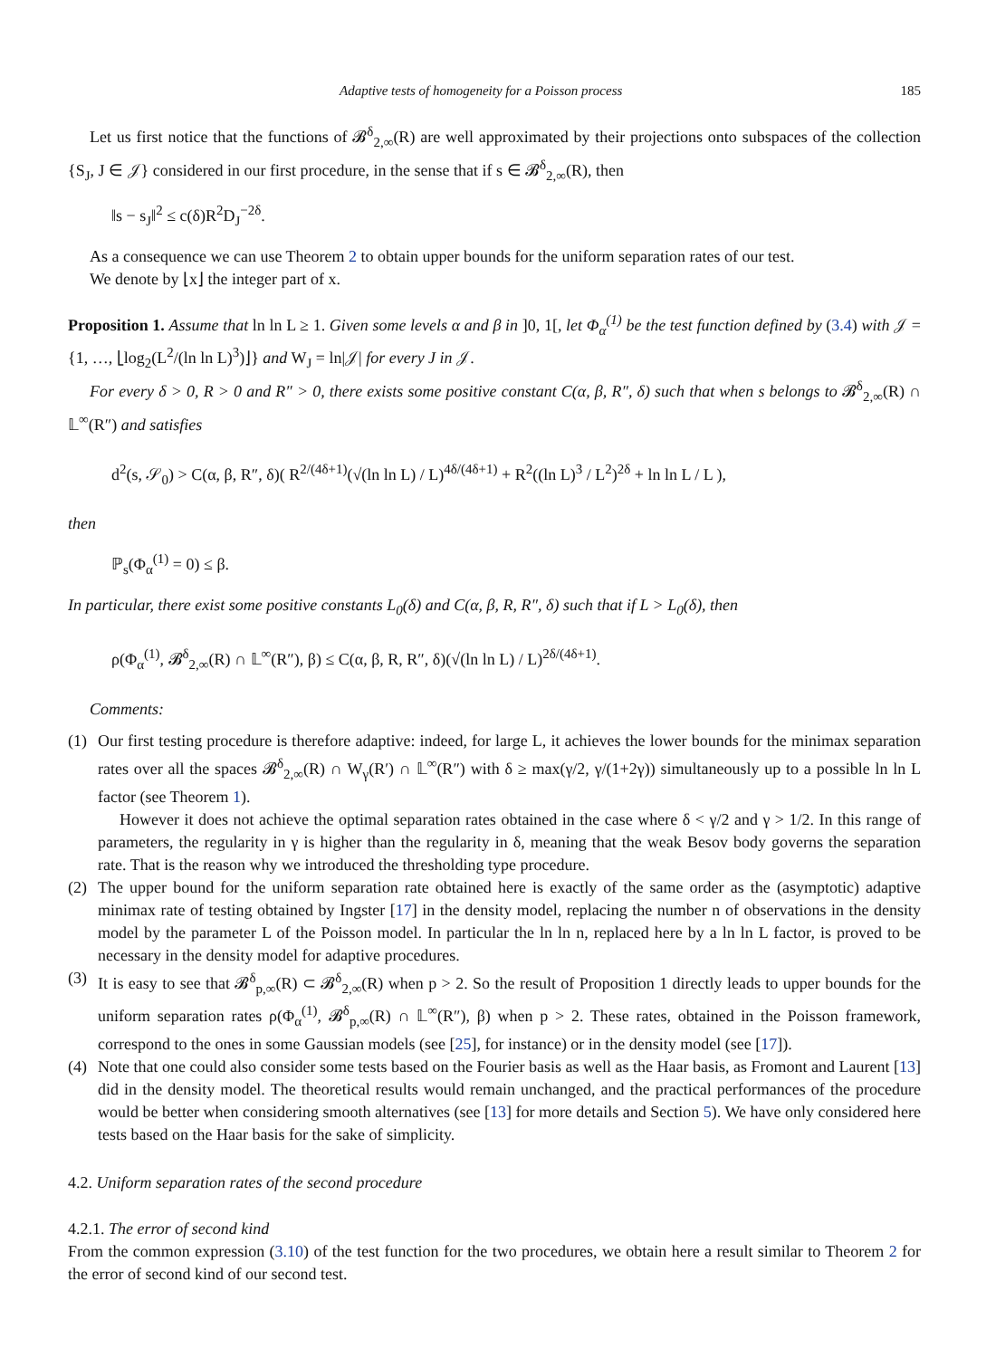Adaptive tests of homogeneity for a Poisson process 185
Let us first notice that the functions of 𝓑<sup>δ</sup><sub>2,∞</sub>(R) are well approximated by their projections onto subspaces of the collection {S<sub>J</sub>, J ∈ 𝒥} considered in our first procedure, in the sense that if s ∈ 𝓑<sup>δ</sup><sub>2,∞</sub>(R), then
‖s − s<sub>J</sub>‖<sup>2</sup> ≤ c(δ)R<sup>2</sup>D<sub>J</sub><sup>−2δ</sup>.
As a consequence we can use Theorem 2 to obtain upper bounds for the uniform separation rates of our test.
We denote by ⌊x⌋ the integer part of x.
Proposition 1. Assume that ln ln L ≥ 1. Given some levels α and β in ]0, 1[, let Φ<sub>α</sub><sup>(1)</sup> be the test function defined by (3.4) with 𝒥 = {1, …, ⌊log<sub>2</sub>(L<sup>2</sup>/(ln ln L)<sup>3</sup>)⌋} and W<sub>J</sub> = ln|𝒥| for every J in 𝒥.
For every δ > 0, R > 0 and R″ > 0, there exists some positive constant C(α, β, R″, δ) such that when s belongs to 𝓑<sup>δ</sup><sub>2,∞</sub>(R) ∩ 𝕃<sup>∞</sup>(R″) and satisfies
d<sup>2</sup>(s, 𝒮<sub>0</sub>) > C(α, β, R″, δ)( R<sup>2/(4δ+1)</sup>(√(ln ln L) / L)<sup>4δ/(4δ+1)</sup> + R<sup>2</sup>((ln L)<sup>3</sup> / L<sup>2</sup>)<sup>2δ</sup> + ln ln L / L ),
then
ℙ<sub>s</sub>(Φ<sub>α</sub><sup>(1)</sup> = 0) ≤ β.
In particular, there exist some positive constants L<sub>0</sub>(δ) and C(α, β, R, R″, δ) such that if L > L<sub>0</sub>(δ), then
ρ(Φ<sub>α</sub><sup>(1)</sup>, 𝓑<sup>δ</sup><sub>2,∞</sub>(R) ∩ 𝕃<sup>∞</sup>(R″), β) ≤ C(α, β, R, R″, δ)(√(ln ln L) / L)<sup>2δ/(4δ+1)</sup>.
Comments:
(1) Our first testing procedure is therefore adaptive: indeed, for large L, it achieves the lower bounds for the minimax separation rates over all the spaces 𝓑<sup>δ</sup><sub>2,∞</sub>(R) ∩ W<sub>γ</sub>(R′) ∩ 𝕃<sup>∞</sup>(R″) with δ ≥ max(γ/2, γ/(1+2γ)) simultaneously up to a possible ln ln L factor (see Theorem 1).
However it does not achieve the optimal separation rates obtained in the case where δ < γ/2 and γ > 1/2. In this range of parameters, the regularity in γ is higher than the regularity in δ, meaning that the weak Besov body governs the separation rate. That is the reason why we introduced the thresholding type procedure.
(2) The upper bound for the uniform separation rate obtained here is exactly of the same order as the (asymptotic) adaptive minimax rate of testing obtained by Ingster [17] in the density model, replacing the number n of observations in the density model by the parameter L of the Poisson model. In particular the ln ln n, replaced here by a ln ln L factor, is proved to be necessary in the density model for adaptive procedures.
(3) It is easy to see that 𝓑<sup>δ</sup><sub>p,∞</sub>(R) ⊂ 𝓑<sup>δ</sup><sub>2,∞</sub>(R) when p > 2. So the result of Proposition 1 directly leads to upper bounds for the uniform separation rates ρ(Φ<sub>α</sub><sup>(1)</sup>, 𝓑<sup>δ</sup><sub>p,∞</sub>(R) ∩ 𝕃<sup>∞</sup>(R″), β) when p > 2. These rates, obtained in the Poisson framework, correspond to the ones in some Gaussian models (see [25], for instance) or in the density model (see [17]).
(4) Note that one could also consider some tests based on the Fourier basis as well as the Haar basis, as Fromont and Laurent [13] did in the density model. The theoretical results would remain unchanged, and the practical performances of the procedure would be better when considering smooth alternatives (see [13] for more details and Section 5). We have only considered here tests based on the Haar basis for the sake of simplicity.
4.2. Uniform separation rates of the second procedure
4.2.1. The error of second kind
From the common expression (3.10) of the test function for the two procedures, we obtain here a result similar to Theorem 2 for the error of second kind of our second test.